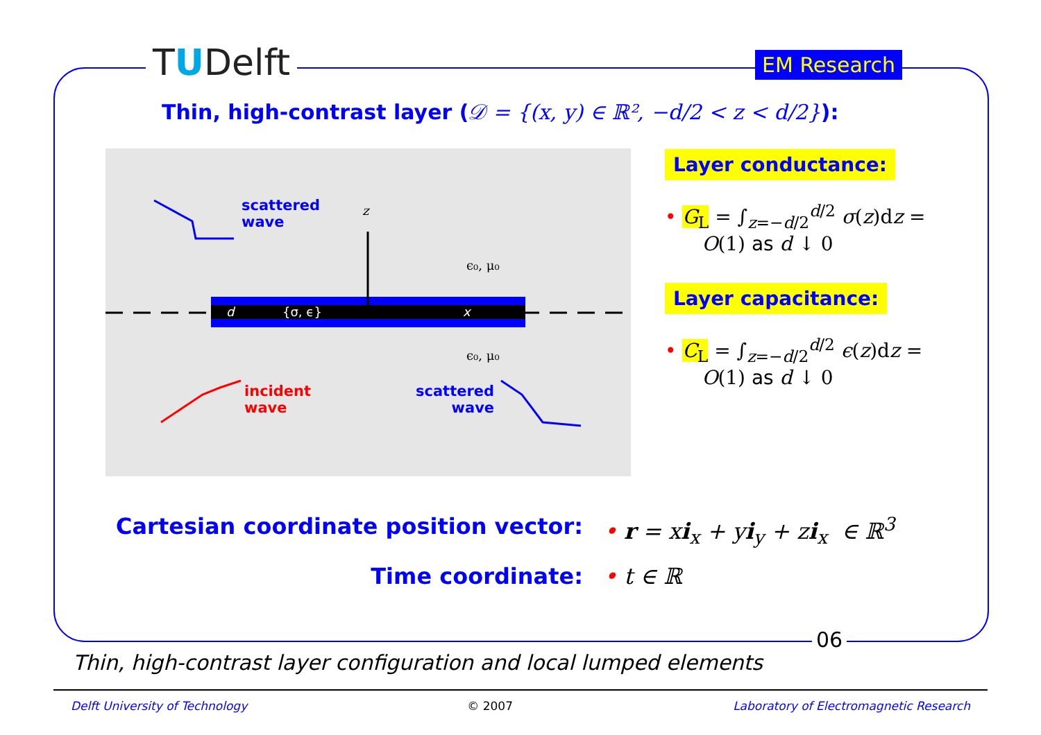TUDelft EM Research
Thin, high-contrast layer (𝒟 = {(x, y) ∈ ℝ², −d/2 < z < d/2}):
ϵ₀, μ₀
ϵ₀, μ₀
z
x
d
{σ, ϵ}
scattered
wave
incident
wave
scattered
wave
Layer conductance:
• G<sub>L</sub> = ∫<sub>z=−d/2</sub><sup>d/2</sup> σ(z)dz =
O(1) as d ↓ 0
Layer capacitance:
• C<sub>L</sub> = ∫<sub>z=−d/2</sub><sup>d/2</sup> ϵ(z)dz =
O(1) as d ↓ 0
Cartesian coordinate position vector:
• r = xi<sub>x</sub> + yi<sub>y</sub> + zi<sub>x</sub> ∈ ℝ<sup>3</sup>
Time coordinate: • t ∈ ℝ
06
Thin, high-contrast layer configuration and local lumped elements
Delft University of Technology © 2007 Laboratory of Electromagnetic Research